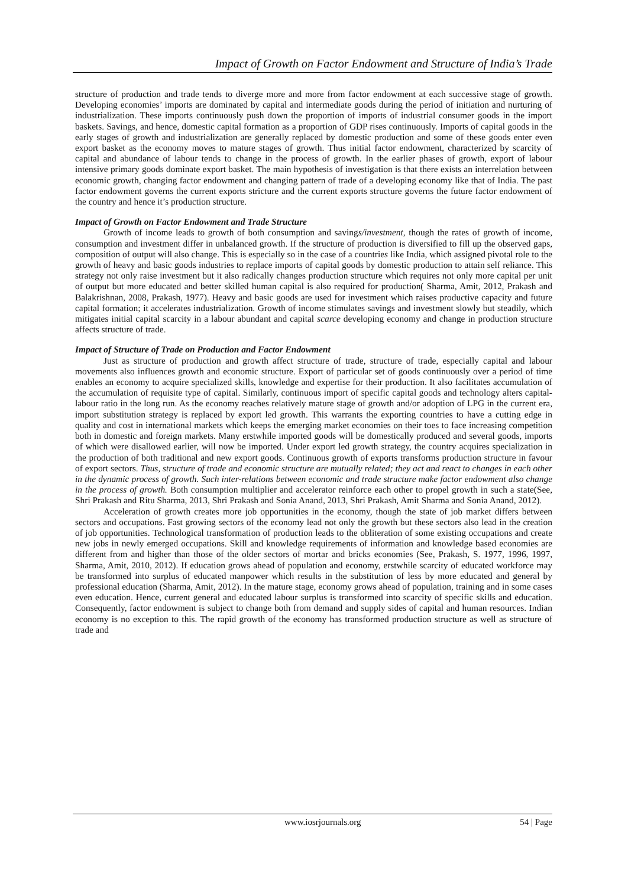Impact of Growth on Factor Endowment and Structure of India’s Trade
structure of production and trade tends to diverge more and more from factor endowment at each successive stage of growth. Developing economies’ imports are dominated by capital and intermediate goods during the period of initiation and nurturing of industrialization. These imports continuously push down the proportion of imports of industrial consumer goods in the import baskets. Savings, and hence, domestic capital formation as a proportion of GDP rises continuously. Imports of capital goods in the early stages of growth and industrialization are generally replaced by domestic production and some of these goods enter even export basket as the economy moves to mature stages of growth. Thus initial factor endowment, characterized by scarcity of capital and abundance of labour tends to change in the process of growth. In the earlier phases of growth, export of labour intensive primary goods dominate export basket. The main hypothesis of investigation is that there exists an interrelation between economic growth, changing factor endowment and changing pattern of trade of a developing economy like that of India. The past factor endowment governs the current exports stricture and the current exports structure governs the future factor endowment of the country and hence it’s production structure.
Impact of Growth on Factor Endowment and Trade Structure
Growth of income leads to growth of both consumption and savings/investment, though the rates of growth of income, consumption and investment differ in unbalanced growth. If the structure of production is diversified to fill up the observed gaps, composition of output will also change. This is especially so in the case of a countries like India, which assigned pivotal role to the growth of heavy and basic goods industries to replace imports of capital goods by domestic production to attain self reliance. This strategy not only raise investment but it also radically changes production structure which requires not only more capital per unit of output but more educated and better skilled human capital is also required for production( Sharma, Amit, 2012, Prakash and Balakrishnan, 2008, Prakash, 1977). Heavy and basic goods are used for investment which raises productive capacity and future capital formation; it accelerates industrialization. Growth of income stimulates savings and investment slowly but steadily, which mitigates initial capital scarcity in a labour abundant and capital scarce developing economy and change in production structure affects structure of trade.
Impact of Structure of Trade on Production and Factor Endowment
Just as structure of production and growth affect structure of trade, structure of trade, especially capital and labour movements also influences growth and economic structure. Export of particular set of goods continuously over a period of time enables an economy to acquire specialized skills, knowledge and expertise for their production. It also facilitates accumulation of the accumulation of requisite type of capital. Similarly, continuous import of specific capital goods and technology alters capital-labour ratio in the long run. As the economy reaches relatively mature stage of growth and/or adoption of LPG in the current era, import substitution strategy is replaced by export led growth. This warrants the exporting countries to have a cutting edge in quality and cost in international markets which keeps the emerging market economies on their toes to face increasing competition both in domestic and foreign markets. Many erstwhile imported goods will be domestically produced and several goods, imports of which were disallowed earlier, will now be imported. Under export led growth strategy, the country acquires specialization in the production of both traditional and new export goods. Continuous growth of exports transforms production structure in favour of export sectors. Thus, structure of trade and economic structure are mutually related; they act and react to changes in each other in the dynamic process of growth. Such inter-relations between economic and trade structure make factor endowment also change in the process of growth. Both consumption multiplier and accelerator reinforce each other to propel growth in such a state(See, Shri Prakash and Ritu Sharma, 2013, Shri Prakash and Sonia Anand, 2013, Shri Prakash, Amit Sharma and Sonia Anand, 2012).
Acceleration of growth creates more job opportunities in the economy, though the state of job market differs between sectors and occupations. Fast growing sectors of the economy lead not only the growth but these sectors also lead in the creation of job opportunities. Technological transformation of production leads to the obliteration of some existing occupations and create new jobs in newly emerged occupations. Skill and knowledge requirements of information and knowledge based economies are different from and higher than those of the older sectors of mortar and bricks economies (See, Prakash, S. 1977, 1996, 1997, Sharma, Amit, 2010, 2012). If education grows ahead of population and economy, erstwhile scarcity of educated workforce may be transformed into surplus of educated manpower which results in the substitution of less by more educated and general by professional education (Sharma, Amit, 2012). In the mature stage, economy grows ahead of population, training and in some cases even education. Hence, current general and educated labour surplus is transformed into scarcity of specific skills and education. Consequently, factor endowment is subject to change both from demand and supply sides of capital and human resources. Indian economy is no exception to this. The rapid growth of the economy has transformed production structure as well as structure of trade and
www.iosrjournals.org 54 | Page